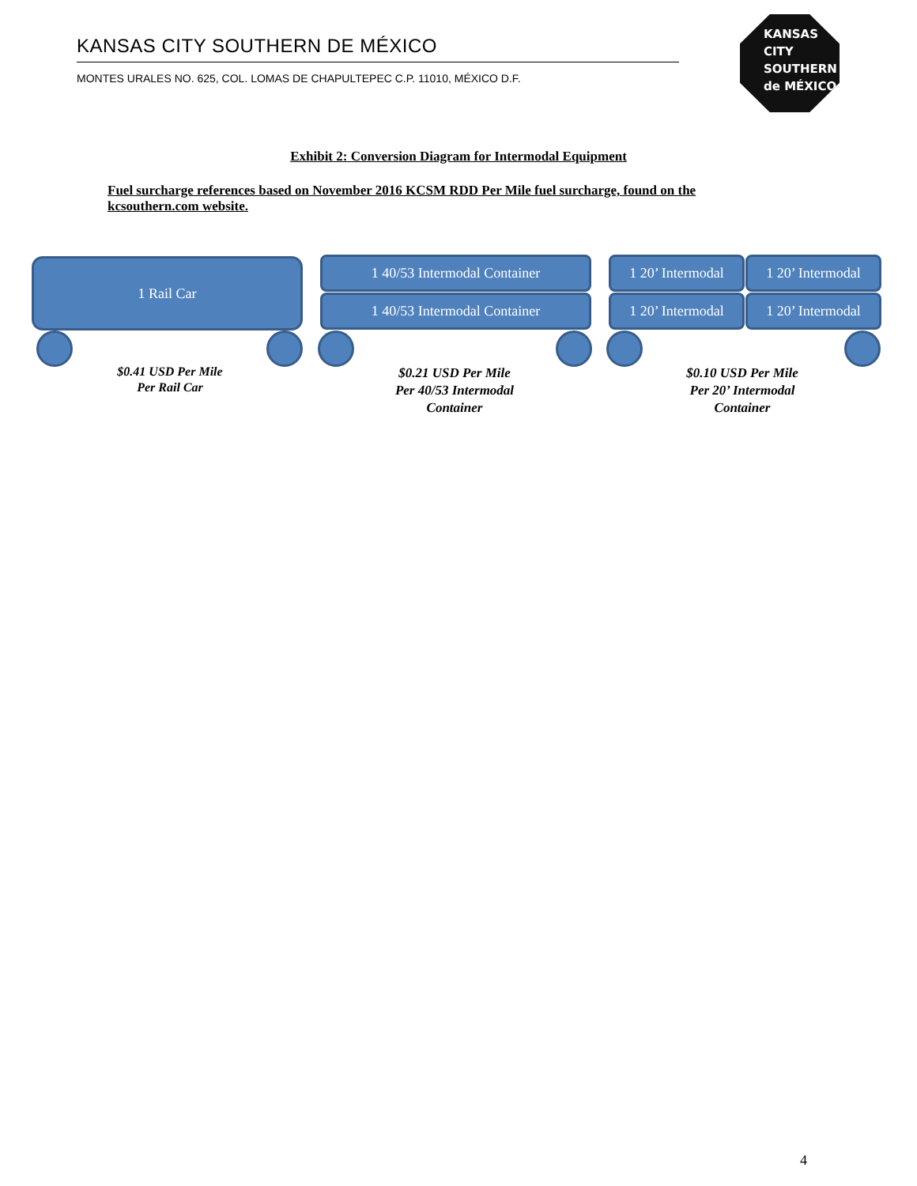KANSAS CITY SOUTHERN DE MÉXICO
MONTES URALES NO. 625, COL. LOMAS DE CHAPULTEPEC C.P. 11010, MÉXICO D.F.
KANSAS
CITY
SOUTHERN
de MÉXICO
Exhibit 2: Conversion Diagram for Intermodal Equipment
Fuel surcharge references based on November 2016 KCSM RDD Per Mile fuel surcharge, found on the kcsouthern.com website.
1 Rail Car 1 40/53 Intermodal Container
1 40/53 Intermodal Container
1 20’ Intermodal
1 20’ Intermodal
1 20’ Intermodal
1 20’ Intermodal
$0.41 USD Per Mile
Per Rail Car
$0.21 USD Per Mile
Per 40/53 Intermodal
Container
$0.10 USD Per Mile
Per 20’ Intermodal
Container
4